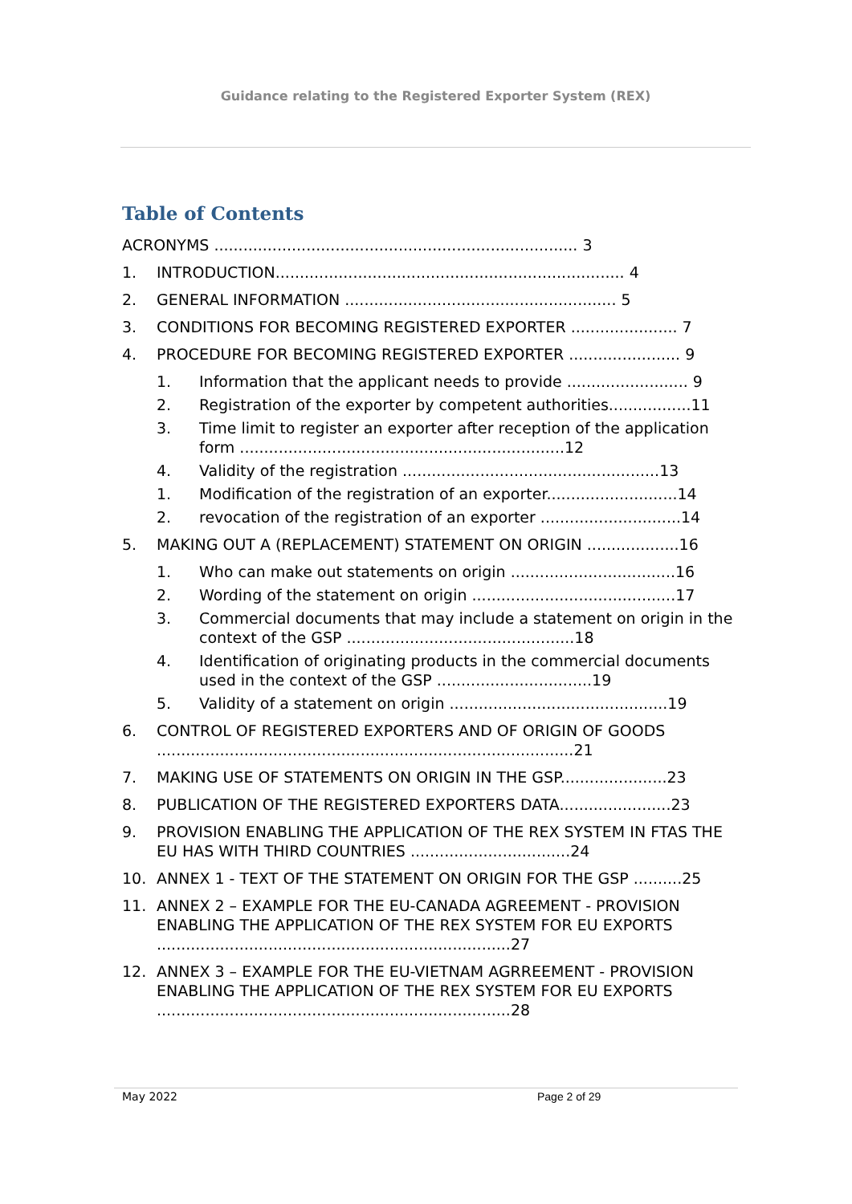Guidance relating to the Registered Exporter System (REX)
Table of Contents
ACRONYMS ........................................................................... 3
1. INTRODUCTION........................................................................ 4
2. GENERAL INFORMATION ........................................................ 5
3. CONDITIONS FOR BECOMING REGISTERED EXPORTER ...................... 7
4. PROCEDURE FOR BECOMING REGISTERED EXPORTER ....................... 9
1. Information that the applicant needs to provide ......................... 9
2. Registration of the exporter by competent authorities.................11
3. Time limit to register an exporter after reception of the application form ...................................................................12
4. Validity of the registration .....................................................13
1. Modification of the registration of an exporter...........................14
2. revocation of the registration of an exporter .............................14
5. MAKING OUT A (REPLACEMENT) STATEMENT ON ORIGIN ...................16
1. Who can make out statements on origin ..................................16
2. Wording of the statement on origin ..........................................17
3. Commercial documents that may include a statement on origin in the context of the GSP ...............................................18
4. Identification of originating products in the commercial documents used in the context of the GSP ................................19
5. Validity of a statement on origin .............................................19
6. CONTROL OF REGISTERED EXPORTERS AND OF ORIGIN OF GOODS ......................................................................................21
7. MAKING USE OF STATEMENTS ON ORIGIN IN THE GSP......................23
8. PUBLICATION OF THE REGISTERED EXPORTERS DATA.......................23
9. PROVISION ENABLING THE APPLICATION OF THE REX SYSTEM IN FTAS THE EU HAS WITH THIRD COUNTRIES .................................24
10. ANNEX 1 - TEXT OF THE STATEMENT ON ORIGIN FOR THE GSP ..........25
11. ANNEX 2 – EXAMPLE FOR THE EU-CANADA AGREEMENT - PROVISION ENABLING THE APPLICATION OF THE REX SYSTEM FOR EU EXPORTS .........................................................................27
12. ANNEX 3 – EXAMPLE FOR THE EU-VIETNAM AGRREEMENT - PROVISION ENABLING THE APPLICATION OF THE REX SYSTEM FOR EU EXPORTS .........................................................................28
May 2022 Page 2 of 29